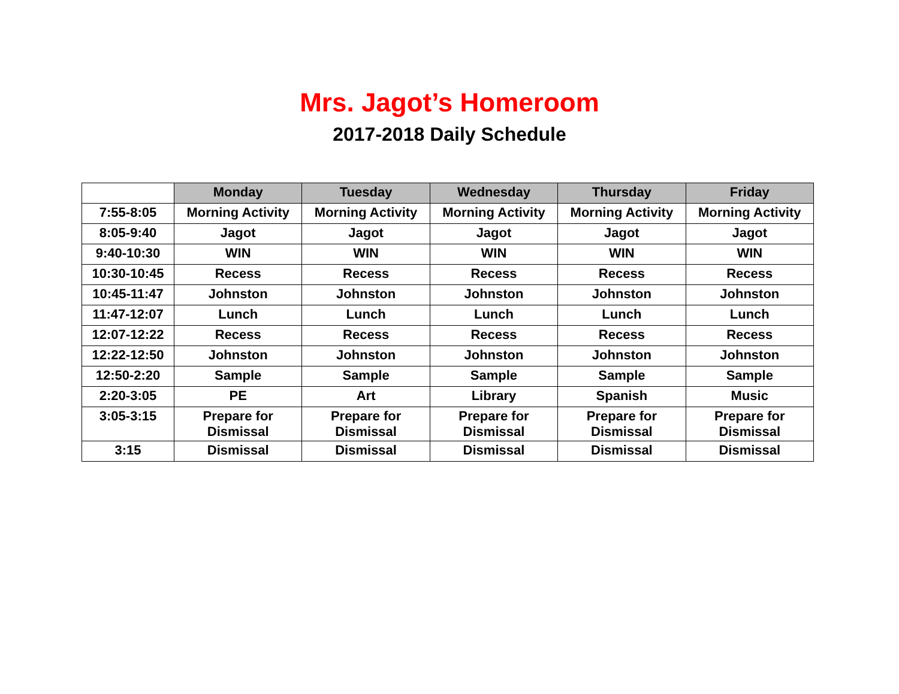Mrs. Jagot’s Homeroom
2017-2018 Daily Schedule
| | Monday | Tuesday | Wednesday | Thursday | Friday |
| 7:55-8:05 | Morning Activity | Morning Activity | Morning Activity | Morning Activity | Morning Activity |
| 8:05-9:40 | Jagot | Jagot | Jagot | Jagot | Jagot |
| 9:40-10:30 | WIN | WIN | WIN | WIN | WIN |
| 10:30-10:45 | Recess | Recess | Recess | Recess | Recess |
| 10:45-11:47 | Johnston | Johnston | Johnston | Johnston | Johnston |
| 11:47-12:07 | Lunch | Lunch | Lunch | Lunch | Lunch |
| 12:07-12:22 | Recess | Recess | Recess | Recess | Recess |
| 12:22-12:50 | Johnston | Johnston | Johnston | Johnston | Johnston |
| 12:50-2:20 | Sample | Sample | Sample | Sample | Sample |
| 2:20-3:05 | PE | Art | Library | Spanish | Music |
| 3:05-3:15 | Prepare for Dismissal | Prepare for Dismissal | Prepare for Dismissal | Prepare for Dismissal | Prepare for Dismissal |
| 3:15 | Dismissal | Dismissal | Dismissal | Dismissal | Dismissal |